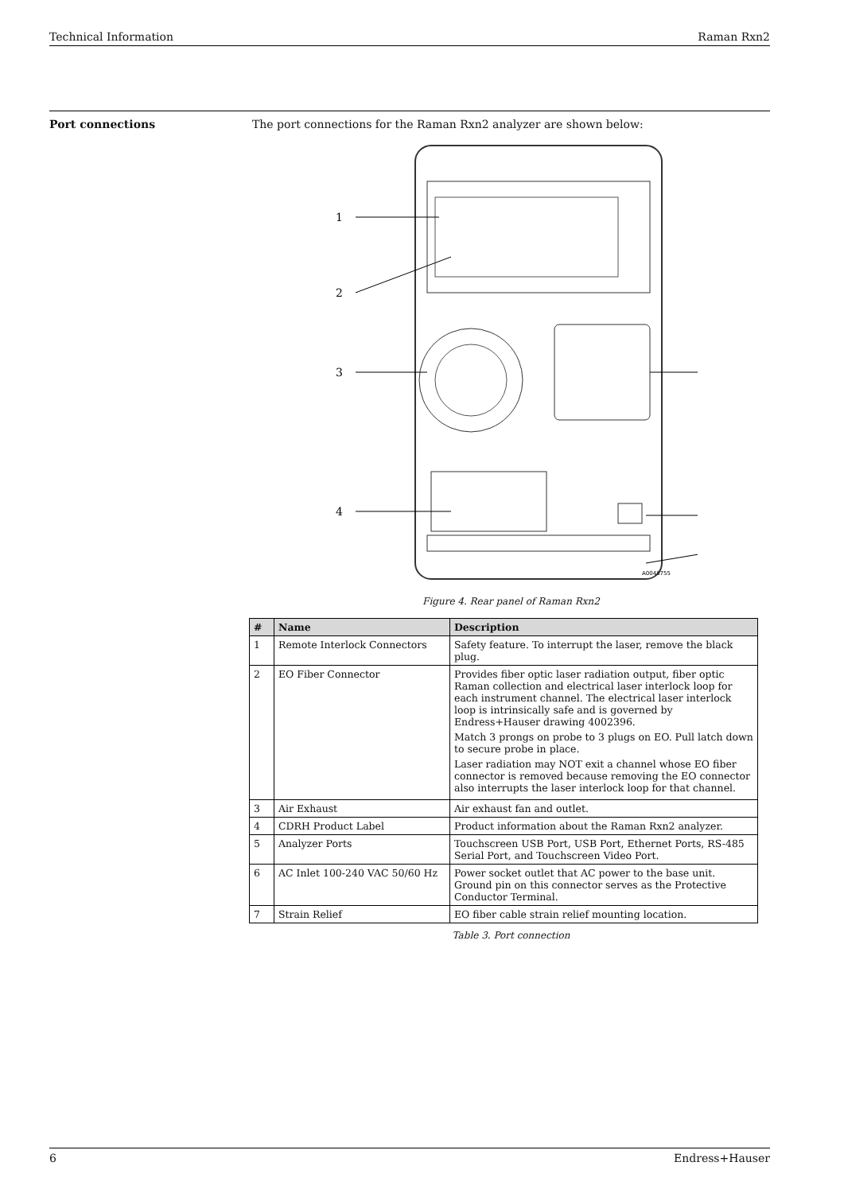Technical Information Raman Rxn2
Port connections The port connections for the Raman Rxn2 analyzer are shown below:
1
2
3
4
A0048755
Figure 4. Rear panel of Raman Rxn2
| # | Name | Description |
| --- | --- | --- |
| 1 | Remote Interlock Connectors | Safety feature. To interrupt the laser, remove the black plug. |
| 2 | EO Fiber Connector | Provides fiber optic laser radiation output, fiber optic Raman collection and electrical laser interlock loop for each instrument channel. The electrical laser interlock loop is intrinsically safe and is governed by Endress+Hauser drawing 4002396. Match 3 prongs on probe to 3 plugs on EO. Pull latch down to secure probe in place. Laser radiation may NOT exit a channel whose EO fiber connector is removed because removing the EO connector also interrupts the laser interlock loop for that channel. |
| 3 | Air Exhaust | Air exhaust fan and outlet. |
| 4 | CDRH Product Label | Product information about the Raman Rxn2 analyzer. |
| 5 | Analyzer Ports | Touchscreen USB Port, USB Port, Ethernet Ports, RS-485 Serial Port, and Touchscreen Video Port. |
| 6 | AC Inlet 100-240 VAC 50/60 Hz | Power socket outlet that AC power to the base unit. Ground pin on this connector serves as the Protective Conductor Terminal. |
| 7 | Strain Relief | EO fiber cable strain relief mounting location. |
Table 3. Port connection
6 Endress+Hauser